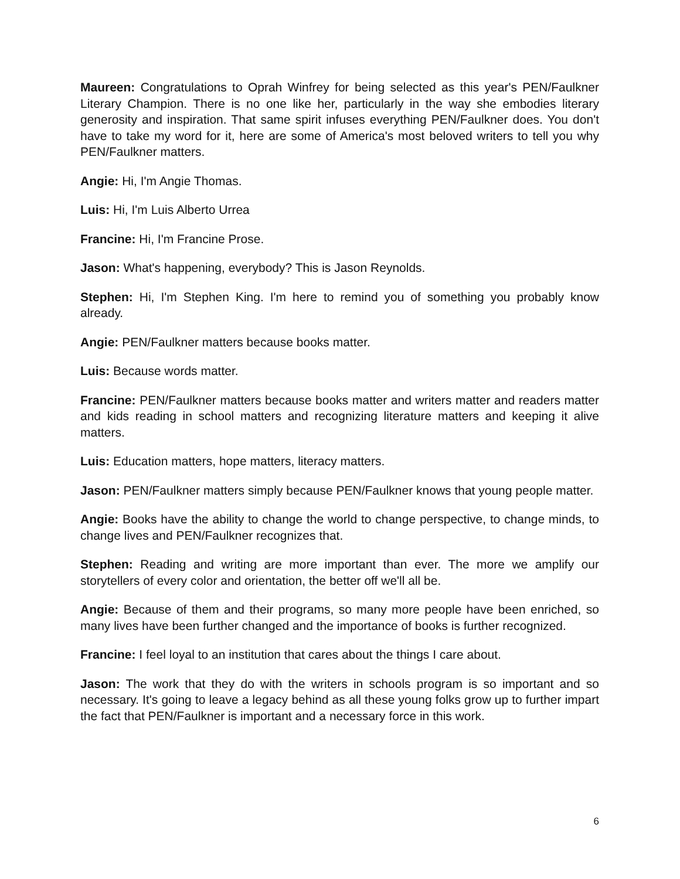Maureen: Congratulations to Oprah Winfrey for being selected as this year's PEN/Faulkner Literary Champion. There is no one like her, particularly in the way she embodies literary generosity and inspiration. That same spirit infuses everything PEN/Faulkner does. You don't have to take my word for it, here are some of America's most beloved writers to tell you why PEN/Faulkner matters.
Angie: Hi, I'm Angie Thomas.
Luis: Hi, I'm Luis Alberto Urrea
Francine: Hi, I'm Francine Prose.
Jason: What's happening, everybody? This is Jason Reynolds.
Stephen: Hi, I'm Stephen King. I'm here to remind you of something you probably know already.
Angie: PEN/Faulkner matters because books matter.
Luis: Because words matter.
Francine: PEN/Faulkner matters because books matter and writers matter and readers matter and kids reading in school matters and recognizing literature matters and keeping it alive matters.
Luis: Education matters, hope matters, literacy matters.
Jason: PEN/Faulkner matters simply because PEN/Faulkner knows that young people matter.
Angie: Books have the ability to change the world to change perspective, to change minds, to change lives and PEN/Faulkner recognizes that.
Stephen: Reading and writing are more important than ever. The more we amplify our storytellers of every color and orientation, the better off we'll all be.
Angie: Because of them and their programs, so many more people have been enriched, so many lives have been further changed and the importance of books is further recognized.
Francine: I feel loyal to an institution that cares about the things I care about.
Jason: The work that they do with the writers in schools program is so important and so necessary. It's going to leave a legacy behind as all these young folks grow up to further impart the fact that PEN/Faulkner is important and a necessary force in this work.
6